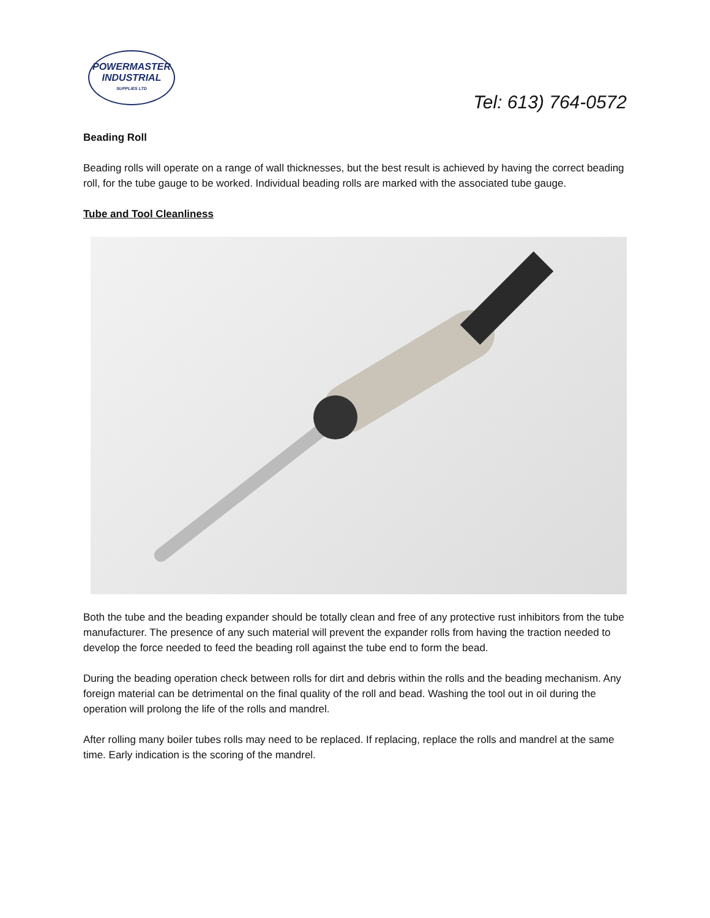POWERMASTER
INDUSTRIAL
SUPPLIES LTD
Tel: 613) 764-0572
Beading Roll
Beading rolls will operate on a range of wall thicknesses, but the best result is achieved by having the correct beading roll, for the tube gauge to be worked. Individual beading rolls are marked with the associated tube gauge.
Tube and Tool Cleanliness
Both the tube and the beading expander should be totally clean and free of any protective rust inhibitors from the tube manufacturer. The presence of any such material will prevent the expander rolls from having the traction needed to develop the force needed to feed the beading roll against the tube end to form the bead.
During the beading operation check between rolls for dirt and debris within the rolls and the beading mechanism. Any foreign material can be detrimental on the final quality of the roll and bead. Washing the tool out in oil during the operation will prolong the life of the rolls and mandrel.
After rolling many boiler tubes rolls may need to be replaced. If replacing, replace the rolls and mandrel at the same time. Early indication is the scoring of the mandrel.